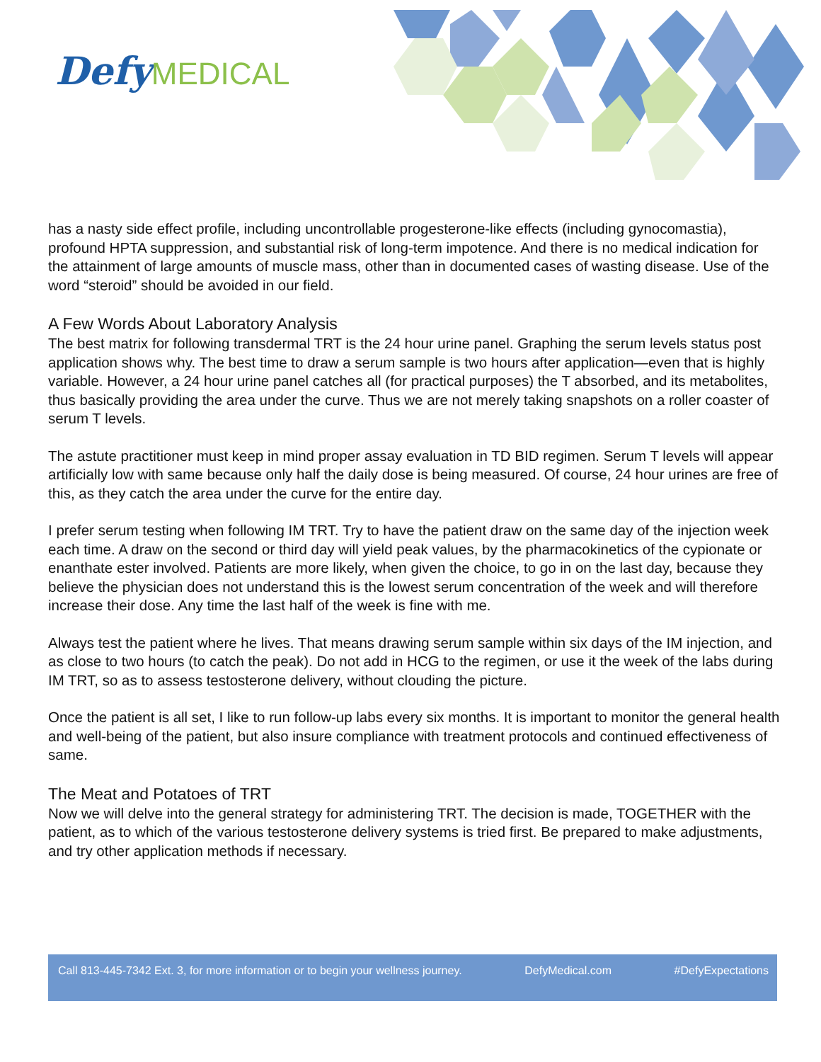Defy MEDICAL
has a nasty side effect profile, including uncontrollable progesterone-like effects (including gynocomastia), profound HPTA suppression, and substantial risk of long-term impotence. And there is no medical indication for the attainment of large amounts of muscle mass, other than in documented cases of wasting disease. Use of the word “steroid” should be avoided in our field.
A Few Words About Laboratory Analysis
The best matrix for following transdermal TRT is the 24 hour urine panel. Graphing the serum levels status post application shows why. The best time to draw a serum sample is two hours after application—even that is highly variable. However, a 24 hour urine panel catches all (for practical purposes) the T absorbed, and its metabolites, thus basically providing the area under the curve. Thus we are not merely taking snapshots on a roller coaster of serum T levels.
The astute practitioner must keep in mind proper assay evaluation in TD BID regimen. Serum T levels will appear artificially low with same because only half the daily dose is being measured. Of course, 24 hour urines are free of this, as they catch the area under the curve for the entire day.
I prefer serum testing when following IM TRT. Try to have the patient draw on the same day of the injection week each time. A draw on the second or third day will yield peak values, by the pharmacokinetics of the cypionate or enanthate ester involved. Patients are more likely, when given the choice, to go in on the last day, because they believe the physician does not understand this is the lowest serum concentration of the week and will therefore increase their dose. Any time the last half of the week is fine with me.
Always test the patient where he lives. That means drawing serum sample within six days of the IM injection, and as close to two hours (to catch the peak). Do not add in HCG to the regimen, or use it the week of the labs during IM TRT, so as to assess testosterone delivery, without clouding the picture.
Once the patient is all set, I like to run follow-up labs every six months. It is important to monitor the general health and well-being of the patient, but also insure compliance with treatment protocols and continued effectiveness of same.
The Meat and Potatoes of TRT
Now we will delve into the general strategy for administering TRT. The decision is made, TOGETHER with the patient, as to which of the various testosterone delivery systems is tried first. Be prepared to make adjustments, and try other application methods if necessary.
Call 813-445-7342 Ext. 3, for more information or to begin your wellness journey. DefyMedical.com #DefyExpectations